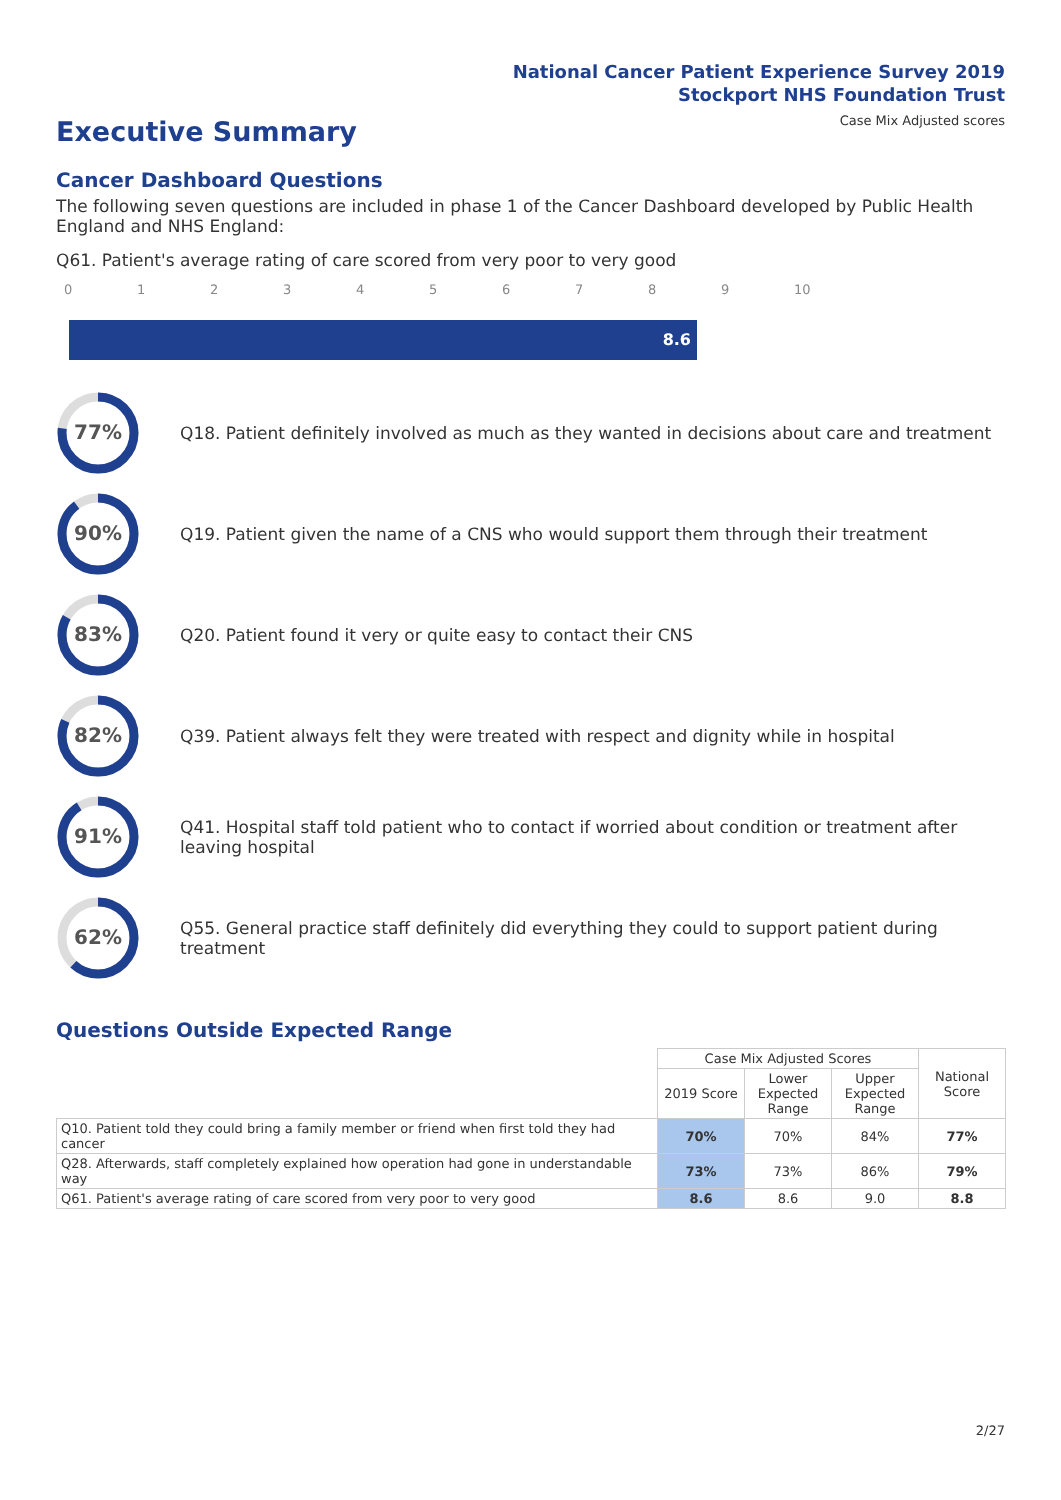National Cancer Patient Experience Survey 2019
Stockport NHS Foundation Trust
Case Mix Adjusted scores Executive Summary
Cancer Dashboard Questions
The following seven questions are included in phase 1 of the Cancer Dashboard developed by Public Health England and NHS England:
Q61. Patient's average rating of care scored from very poor to very good
0123456789 10
8.6
77%
Q18. Patient definitely involved as much as they wanted in decisions about care and treatment
90%
Q19. Patient given the name of a CNS who would support them through their treatment
83%
Q20. Patient found it very or quite easy to contact their CNS
82%
Q39. Patient always felt they were treated with respect and dignity while in hospital
91%
Q41. Hospital staff told patient who to contact if worried about condition or treatment after leaving hospital
62%
Q55. General practice staff definitely did everything they could to support patient during treatment
Questions Outside Expected Range
| | Case Mix Adjusted Scores | | | National Score |
| --- | --- | --- | --- | --- |
| | 2019 Score | Lower Expected Range | Upper Expected Range | |
| Q10. Patient told they could bring a family member or friend when first told they had cancer | 70% | 70% | 84% | 77% |
| Q28. Afterwards, staff completely explained how operation had gone in understandable way | 73% | 73% | 86% | 79% |
| Q61. Patient's average rating of care scored from very poor to very good | 8.6 | 8.6 | 9.0 | 8.8 |
2/27